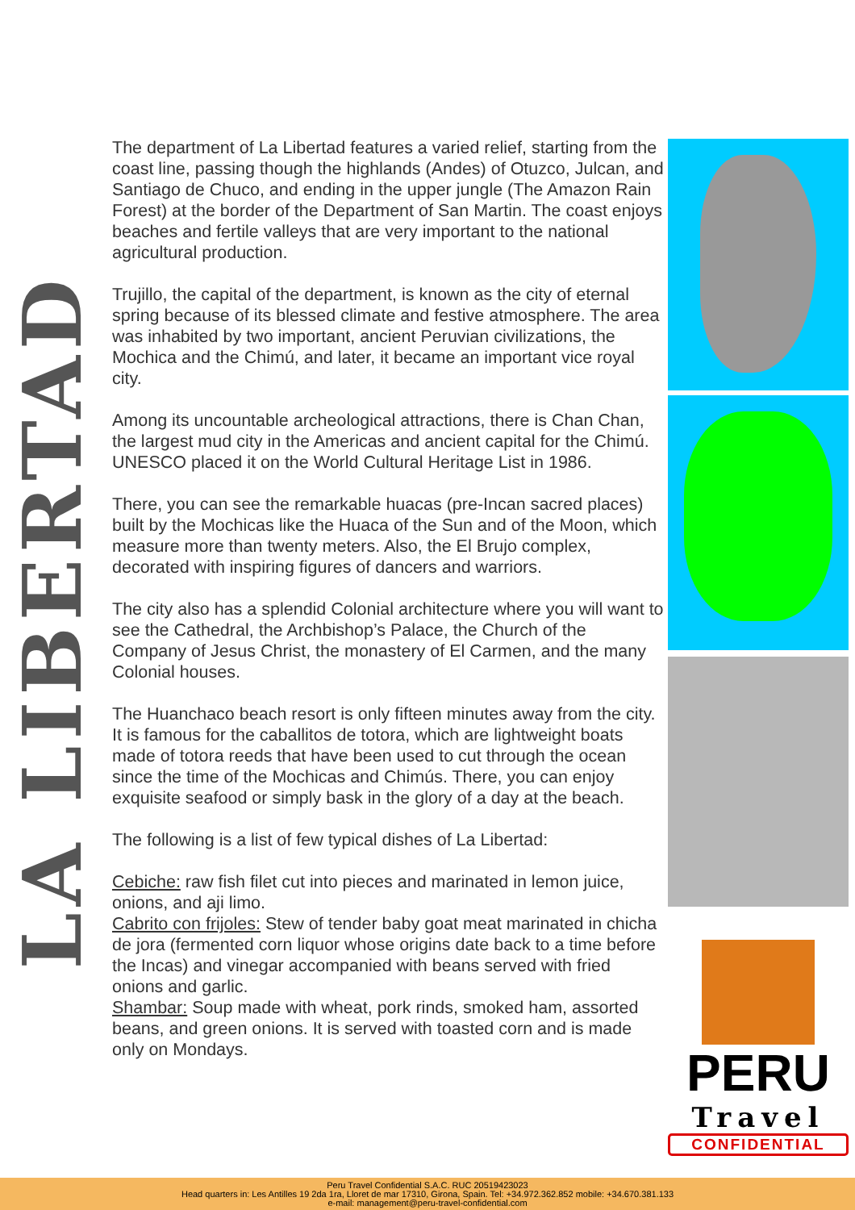LA LIBERTAD
The department of La Libertad features a varied relief, starting from the coast line, passing though the highlands (Andes) of Otuzco, Julcan, and Santiago de Chuco, and ending in the upper jungle (The Amazon Rain Forest) at the border of the Department of San Martin. The coast enjoys beaches and fertile valleys that are very important to the national agricultural production.
Trujillo, the capital of the department, is known as the city of eternal spring because of its blessed climate and festive atmosphere. The area was inhabited by two important, ancient Peruvian civilizations, the Mochica and the Chimú, and later, it became an important vice royal city.
Among its uncountable archeological attractions, there is Chan Chan, the largest mud city in the Americas and ancient capital for the Chimú. UNESCO placed it on the World Cultural Heritage List in 1986.
There, you can see the remarkable huacas (pre-Incan sacred places) built by the Mochicas like the Huaca of the Sun and of the Moon, which measure more than twenty meters. Also, the El Brujo complex, decorated with inspiring figures of dancers and warriors.
The city also has a splendid Colonial architecture where you will want to see the Cathedral, the Archbishop’s Palace, the Church of the Company of Jesus Christ, the monastery of El Carmen, and the many Colonial houses.
The Huanchaco beach resort is only fifteen minutes away from the city. It is famous for the caballitos de totora, which are lightweight boats made of totora reeds that have been used to cut through the ocean since the time of the Mochicas and Chimús. There, you can enjoy exquisite seafood or simply bask in the glory of a day at the beach.
The following is a list of few typical dishes of La Libertad:
Cebiche: raw fish filet cut into pieces and marinated in lemon juice, onions, and aji limo.
Cabrito con frijoles: Stew of tender baby goat meat marinated in chicha de jora (fermented corn liquor whose origins date back to a time before the Incas) and vinegar accompanied with beans served with fried onions and garlic.
Shambar: Soup made with wheat, pork rinds, smoked ham, assorted beans, and green onions. It is served with toasted corn and is made only on Mondays.
PERU
Travel
CONFIDENTIAL
Peru Travel Confidential S.A.C. RUC 20519423023
Head quarters in: Les Antilles 19 2da 1ra, Lloret de mar 17310, Girona, Spain. Tel: +34.972.362.852 mobile: +34.670.381.133
e-mail: management@peru-travel-confidential.com